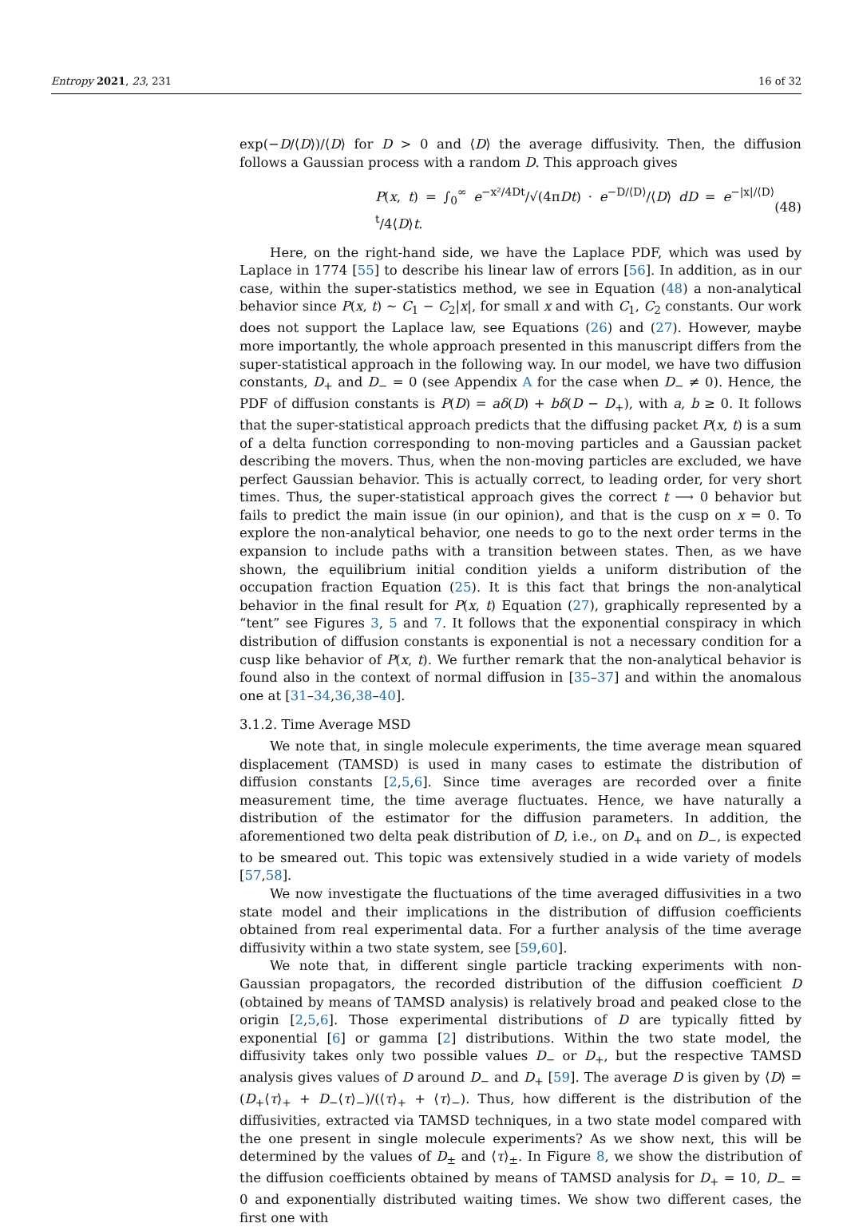Entropy 2021, 23, 231 16 of 32
exp(−D/⟨D⟩)/⟨D⟩ for D > 0 and ⟨D⟩ the average diffusivity. Then, the diffusion follows a Gaussian process with a random D. This approach gives
P(x, t) = ∫<sub>0</sub><sup>∞</sup> e<sup>−x²/4Dt</sup>/√(4πDt) · e<sup>−D/⟨D⟩</sup>/⟨D⟩ dD = e<sup>−|x|/⟨D⟩t</sup>/4⟨D⟩t. (48)
Here, on the right-hand side, we have the Laplace PDF, which was used by Laplace in 1774 [55] to describe his linear law of errors [56]. In addition, as in our case, within the super-statistics method, we see in Equation (48) a non-analytical behavior since P(x, t) ∼ C<sub>1</sub> − C<sub>2</sub>|x|, for small x and with C<sub>1</sub>, C<sub>2</sub> constants. Our work does not support the Laplace law, see Equations (26) and (27). However, maybe more importantly, the whole approach presented in this manuscript differs from the super-statistical approach in the following way. In our model, we have two diffusion constants, D<sub>+</sub> and D<sub>−</sub> = 0 (see Appendix A for the case when D<sub>−</sub> ≠ 0). Hence, the PDF of diffusion constants is P(D) = aδ(D) + bδ(D − D<sub>+</sub>), with a, b ≥ 0. It follows that the super-statistical approach predicts that the diffusing packet P(x, t) is a sum of a delta function corresponding to non-moving particles and a Gaussian packet describing the movers. Thus, when the non-moving particles are excluded, we have perfect Gaussian behavior. This is actually correct, to leading order, for very short times. Thus, the super-statistical approach gives the correct t ⟶ 0 behavior but fails to predict the main issue (in our opinion), and that is the cusp on x = 0. To explore the non-analytical behavior, one needs to go to the next order terms in the expansion to include paths with a transition between states. Then, as we have shown, the equilibrium initial condition yields a uniform distribution of the occupation fraction Equation (25). It is this fact that brings the non-analytical behavior in the final result for P(x, t) Equation (27), graphically represented by a “tent” see Figures 3, 5 and 7. It follows that the exponential conspiracy in which distribution of diffusion constants is exponential is not a necessary condition for a cusp like behavior of P(x, t). We further remark that the non-analytical behavior is found also in the context of normal diffusion in [35–37] and within the anomalous one at [31–34,36,38–40].
3.1.2. Time Average MSD
We note that, in single molecule experiments, the time average mean squared displacement (TAMSD) is used in many cases to estimate the distribution of diffusion constants [2,5,6]. Since time averages are recorded over a finite measurement time, the time average fluctuates. Hence, we have naturally a distribution of the estimator for the diffusion parameters. In addition, the aforementioned two delta peak distribution of D, i.e., on D<sub>+</sub> and on D<sub>−</sub>, is expected to be smeared out. This topic was extensively studied in a wide variety of models [57,58].
We now investigate the fluctuations of the time averaged diffusivities in a two state model and their implications in the distribution of diffusion coefficients obtained from real experimental data. For a further analysis of the time average diffusivity within a two state system, see [59,60].
We note that, in different single particle tracking experiments with non-Gaussian propagators, the recorded distribution of the diffusion coefficient D (obtained by means of TAMSD analysis) is relatively broad and peaked close to the origin [2,5,6]. Those experimental distributions of D are typically fitted by exponential [6] or gamma [2] distributions. Within the two state model, the diffusivity takes only two possible values D<sub>−</sub> or D<sub>+</sub>, but the respective TAMSD analysis gives values of D around D<sub>−</sub> and D<sub>+</sub> [59]. The average D is given by ⟨D⟩ = (D<sub>+</sub>⟨τ⟩<sub>+</sub> + D<sub>−</sub>⟨τ⟩<sub>−</sub>)/(⟨τ⟩<sub>+</sub> + ⟨τ⟩<sub>−</sub>). Thus, how different is the distribution of the diffusivities, extracted via TAMSD techniques, in a two state model compared with the one present in single molecule experiments? As we show next, this will be determined by the values of D<sub>±</sub> and ⟨τ⟩<sub>±</sub>. In Figure 8, we show the distribution of the diffusion coefficients obtained by means of TAMSD analysis for D<sub>+</sub> = 10, D<sub>−</sub> = 0 and exponentially distributed waiting times. We show two different cases, the first one with